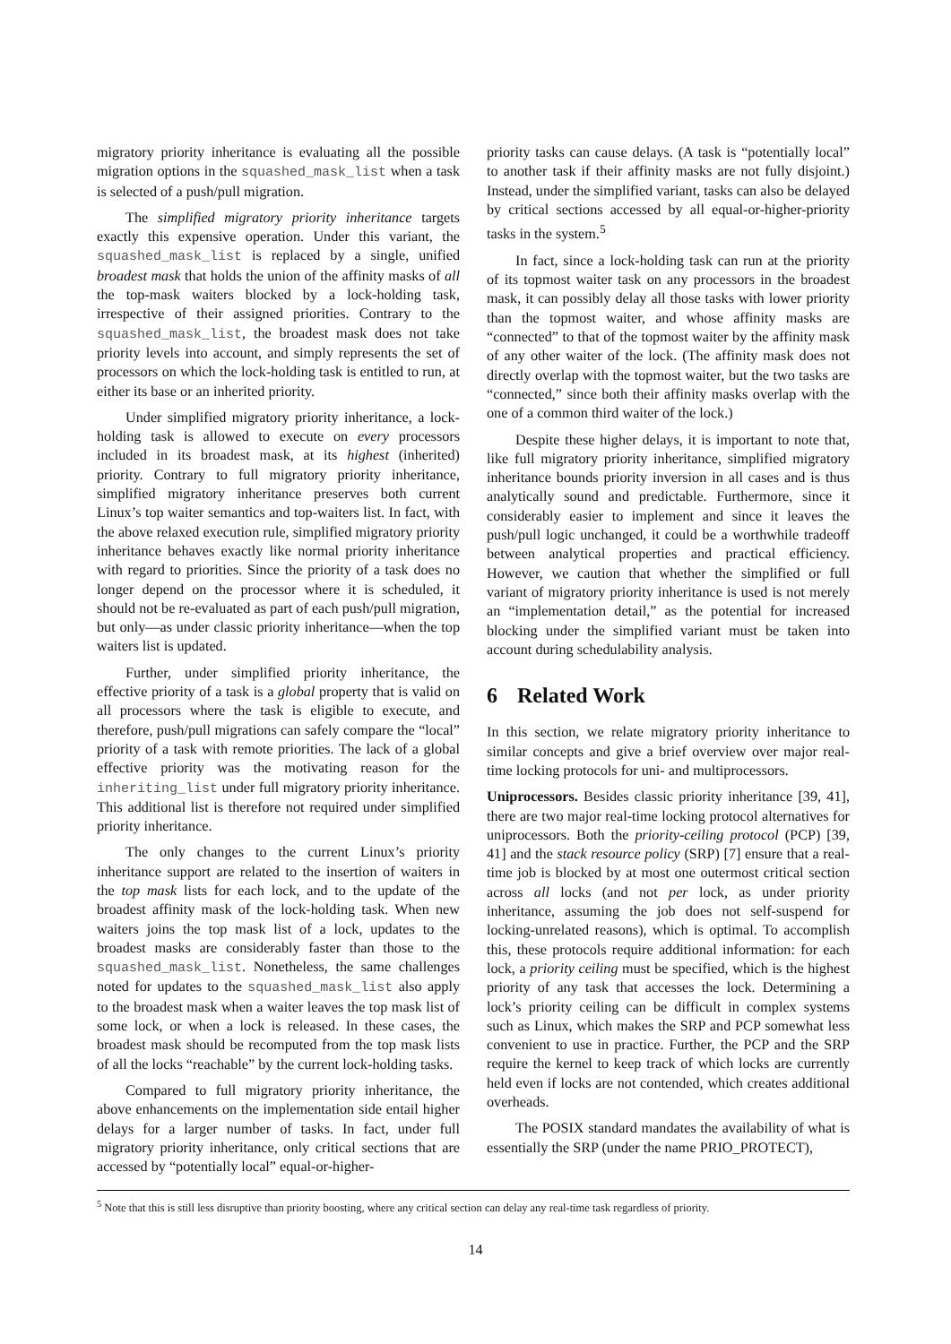migratory priority inheritance is evaluating all the possible migration options in the squashed_mask_list when a task is selected of a push/pull migration.
The simplified migratory priority inheritance targets exactly this expensive operation. Under this variant, the squashed_mask_list is replaced by a single, unified broadest mask that holds the union of the affinity masks of all the top-mask waiters blocked by a lock-holding task, irrespective of their assigned priorities. Contrary to the squashed_mask_list, the broadest mask does not take priority levels into account, and simply represents the set of processors on which the lock-holding task is entitled to run, at either its base or an inherited priority.
Under simplified migratory priority inheritance, a lock-holding task is allowed to execute on every processors included in its broadest mask, at its highest (inherited) priority. Contrary to full migratory priority inheritance, simplified migratory inheritance preserves both current Linux’s top waiter semantics and top-waiters list. In fact, with the above relaxed execution rule, simplified migratory priority inheritance behaves exactly like normal priority inheritance with regard to priorities. Since the priority of a task does no longer depend on the processor where it is scheduled, it should not be re-evaluated as part of each push/pull migration, but only—as under classic priority inheritance—when the top waiters list is updated.
Further, under simplified priority inheritance, the effective priority of a task is a global property that is valid on all processors where the task is eligible to execute, and therefore, push/pull migrations can safely compare the “local” priority of a task with remote priorities. The lack of a global effective priority was the motivating reason for the inheriting_list under full migratory priority inheritance. This additional list is therefore not required under simplified priority inheritance.
The only changes to the current Linux’s priority inheritance support are related to the insertion of waiters in the top mask lists for each lock, and to the update of the broadest affinity mask of the lock-holding task. When new waiters joins the top mask list of a lock, updates to the broadest masks are considerably faster than those to the squashed_mask_list. Nonetheless, the same challenges noted for updates to the squashed_mask_list also apply to the broadest mask when a waiter leaves the top mask list of some lock, or when a lock is released. In these cases, the broadest mask should be recomputed from the top mask lists of all the locks “reachable” by the current lock-holding tasks.
Compared to full migratory priority inheritance, the above enhancements on the implementation side entail higher delays for a larger number of tasks. In fact, under full migratory priority inheritance, only critical sections that are accessed by “potentially local” equal-or-higher-
priority tasks can cause delays. (A task is “potentially local” to another task if their affinity masks are not fully disjoint.) Instead, under the simplified variant, tasks can also be delayed by critical sections accessed by all equal-or-higher-priority tasks in the system.<sup>5</sup>
In fact, since a lock-holding task can run at the priority of its topmost waiter task on any processors in the broadest mask, it can possibly delay all those tasks with lower priority than the topmost waiter, and whose affinity masks are “connected” to that of the topmost waiter by the affinity mask of any other waiter of the lock. (The affinity mask does not directly overlap with the topmost waiter, but the two tasks are “connected,” since both their affinity masks overlap with the one of a common third waiter of the lock.)
Despite these higher delays, it is important to note that, like full migratory priority inheritance, simplified migratory inheritance bounds priority inversion in all cases and is thus analytically sound and predictable. Furthermore, since it considerably easier to implement and since it leaves the push/pull logic unchanged, it could be a worthwhile tradeoff between analytical properties and practical efficiency. However, we caution that whether the simplified or full variant of migratory priority inheritance is used is not merely an “implementation detail,” as the potential for increased blocking under the simplified variant must be taken into account during schedulability analysis.
6 Related Work
In this section, we relate migratory priority inheritance to similar concepts and give a brief overview over major real-time locking protocols for uni- and multiprocessors.
Uniprocessors. Besides classic priority inheritance [39, 41], there are two major real-time locking protocol alternatives for uniprocessors. Both the priority-ceiling protocol (PCP) [39, 41] and the stack resource policy (SRP) [7] ensure that a real-time job is blocked by at most one outermost critical section across all locks (and not per lock, as under priority inheritance, assuming the job does not self-suspend for locking-unrelated reasons), which is optimal. To accomplish this, these protocols require additional information: for each lock, a priority ceiling must be specified, which is the highest priority of any task that accesses the lock. Determining a lock’s priority ceiling can be difficult in complex systems such as Linux, which makes the SRP and PCP somewhat less convenient to use in practice. Further, the PCP and the SRP require the kernel to keep track of which locks are currently held even if locks are not contended, which creates additional overheads.
The POSIX standard mandates the availability of what is essentially the SRP (under the name PRIO_PROTECT),
<sup>5</sup> Note that this is still less disruptive than priority boosting, where any critical section can delay any real-time task regardless of priority.
14